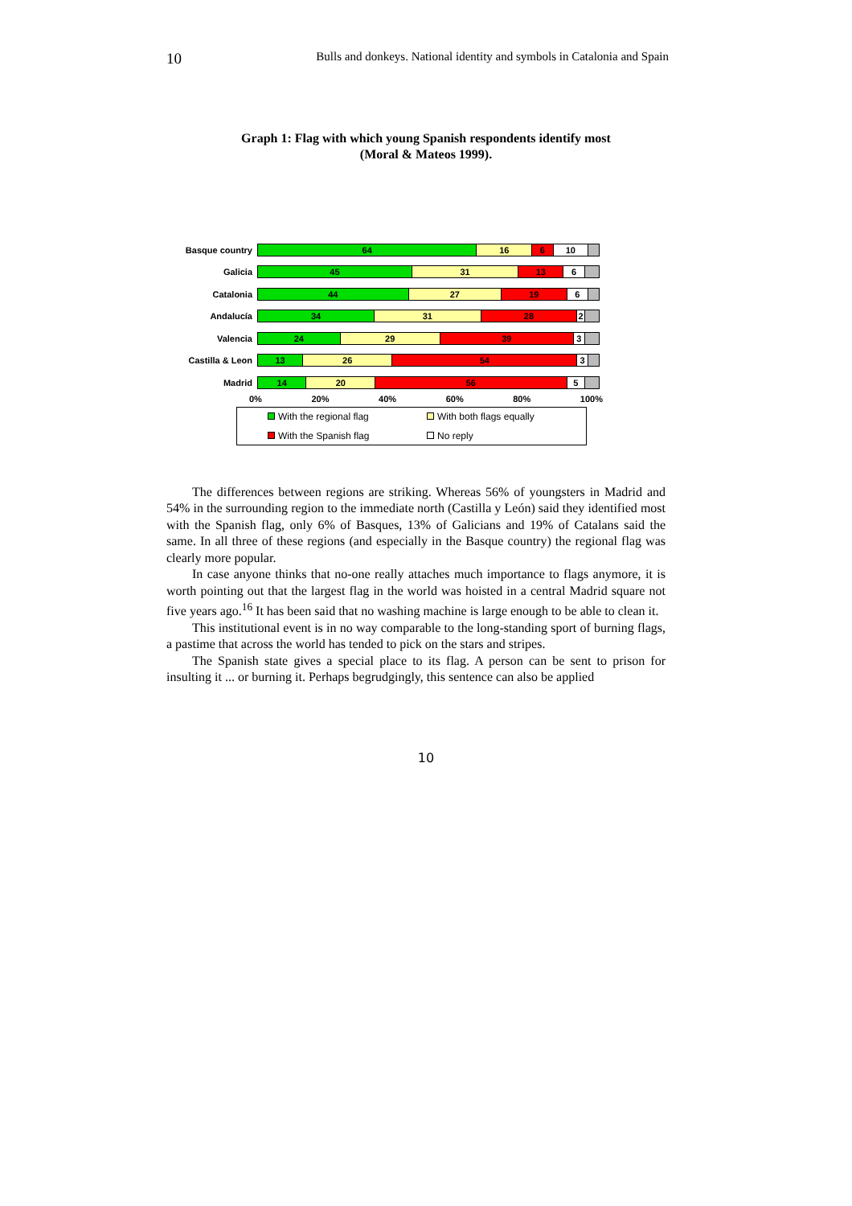10 Bulls and donkeys. National identity and symbols in Catalonia and Spain
Graph 1: Flag with which young Spanish respondents identify most
(Moral & Mateos 1999).
Basque country
64 16 6 10
Galicia
45 31 13 6
Catalonia
44 27 19 6
Andalucía
34 31 28 2
Valencia
24 29 39 3
Castilla & Leon
13 26 54 3
Madrid
14 20 56 5
0% 20% 40% 60% 80% 100%
With the regional flag With both flags equally With the Spanish flag No reply
The differences between regions are striking. Whereas 56% of youngsters in Madrid and 54% in the surrounding region to the immediate north (Castilla y León) said they identified most with the Spanish flag, only 6% of Basques, 13% of Galicians and 19% of Catalans said the same. In all three of these regions (and especially in the Basque country) the regional flag was clearly more popular.
In case anyone thinks that no-one really attaches much importance to flags anymore, it is worth pointing out that the largest flag in the world was hoisted in a central Madrid square not five years ago.<sup>16</sup> It has been said that no washing machine is large enough to be able to clean it.
This institutional event is in no way comparable to the long-standing sport of burning flags, a pastime that across the world has tended to pick on the stars and stripes.
The Spanish state gives a special place to its flag. A person can be sent to prison for insulting it ... or burning it. Perhaps begrudgingly, this sentence can also be applied
10